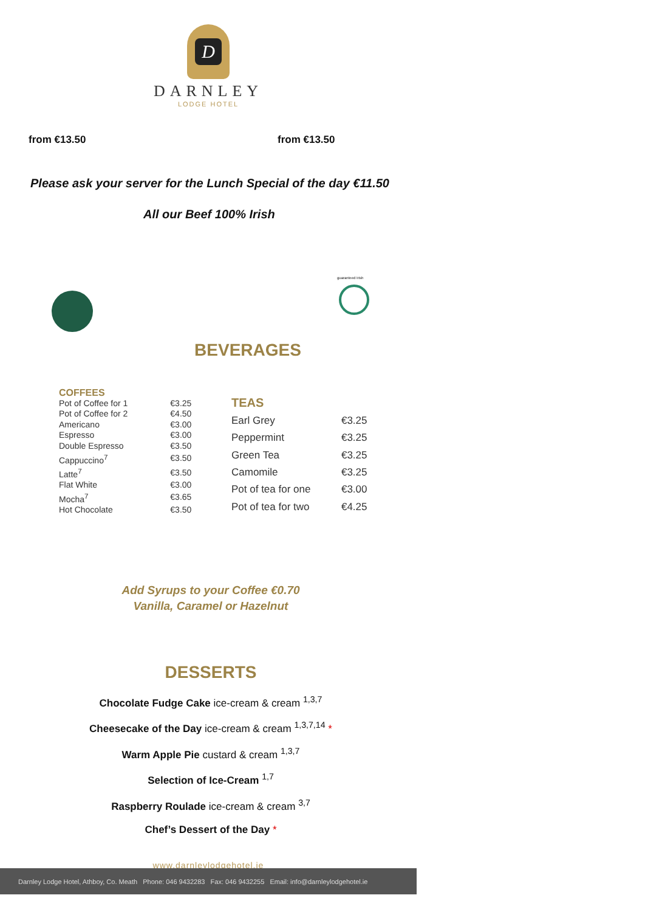D
DARNLEY
LODGE HOTEL
from €13.50 from €13.50
Please ask your server for the Lunch Special of the day €11.50
All our Beef 100% Irish
guaranteed Irish
BEVERAGES
| COFFEES | |
| Pot of Coffee for 1 | €3.25 |
| Pot of Coffee for 2 | €4.50 |
| Americano | €3.00 |
| Espresso | €3.00 |
| Double Espresso | €3.50 |
| Cappuccino<sup>7</sup> | €3.50 |
| Latte<sup>7</sup> | €3.50 |
| Flat White | €3.00 |
| Mocha<sup>7</sup> | €3.65 |
| Hot Chocolate | €3.50 |
| TEAS | |
| Earl Grey | €3.25 |
| Peppermint | €3.25 |
| Green Tea | €3.25 |
| Camomile | €3.25 |
| Pot of tea for one | €3.00 |
| Pot of tea for two | €4.25 |
Add Syrups to your Coffee €0.70
Vanilla, Caramel or Hazelnut
DESSERTS
Chocolate Fudge Cake ice-cream & cream <sup>1,3,7</sup>
Cheesecake of the Day ice-cream & cream <sup>1,3,7,14</sup> *
Warm Apple Pie custard & cream <sup>1,3,7</sup>
Selection of Ice-Cream <sup>1,7</sup>
Raspberry Roulade ice-cream & cream <sup>3,7</sup>
Chef’s Dessert of the Day *
www.darnleylodgehotel.ie
Darnley Lodge Hotel, Athboy, Co. Meath Phone: 046 9432283 Fax: 046 9432255 Email: info@darnleylodgehotel.ie